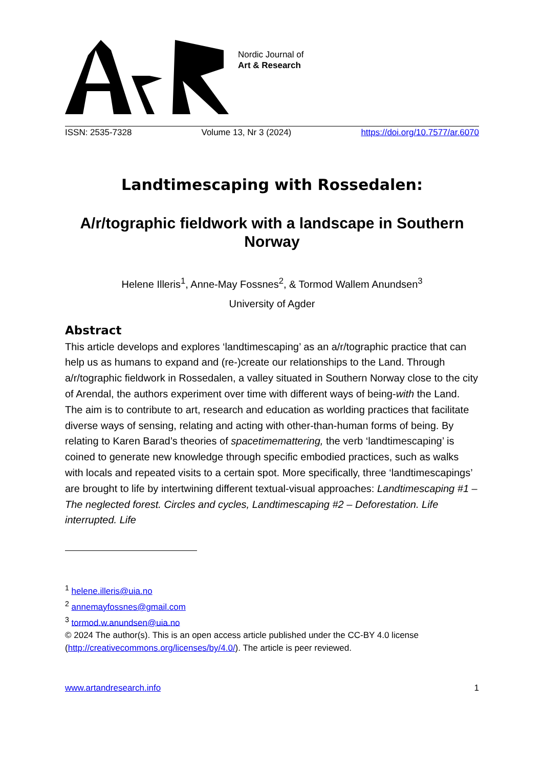Nordic Journal of
Art & Research
ISSN: 2535-7328 Volume 13, Nr 3 (2024) https://doi.org/10.7577/ar.6070
Landtimescaping with Rossedalen:
A/r/tographic fieldwork with a landscape in Southern Norway
Helene Illeris<sup>1</sup>, Anne-May Fossnes<sup>2</sup>, & Tormod Wallem Anundsen<sup>3</sup>
University of Agder
Abstract
This article develops and explores ‘landtimescaping’ as an a/r/tographic practice that can help us as humans to expand and (re-)create our relationships to the Land. Through a/r/tographic fieldwork in Rossedalen, a valley situated in Southern Norway close to the city of Arendal, the authors experiment over time with different ways of being-with the Land. The aim is to contribute to art, research and education as worlding practices that facilitate diverse ways of sensing, relating and acting with other-than-human forms of being. By relating to Karen Barad’s theories of spacetimemattering, the verb ‘landtimescaping’ is coined to generate new knowledge through specific embodied practices, such as walks with locals and repeated visits to a certain spot. More specifically, three ‘landtimescapings’ are brought to life by intertwining different textual-visual approaches: Landtimescaping #1 –The neglected forest. Circles and cycles, Landtimescaping #2 – Deforestation. Life interrupted. Life
<sup>1</sup> helene.illeris@uia.no
<sup>2</sup> annemayfossnes@gmail.com
<sup>3</sup> tormod.w.anundsen@uia.no
© 2024 The author(s). This is an open access article published under the CC-BY 4.0 license (http://creativecommons.org/licenses/by/4.0/). The article is peer reviewed.
www.artandresearch.info 1